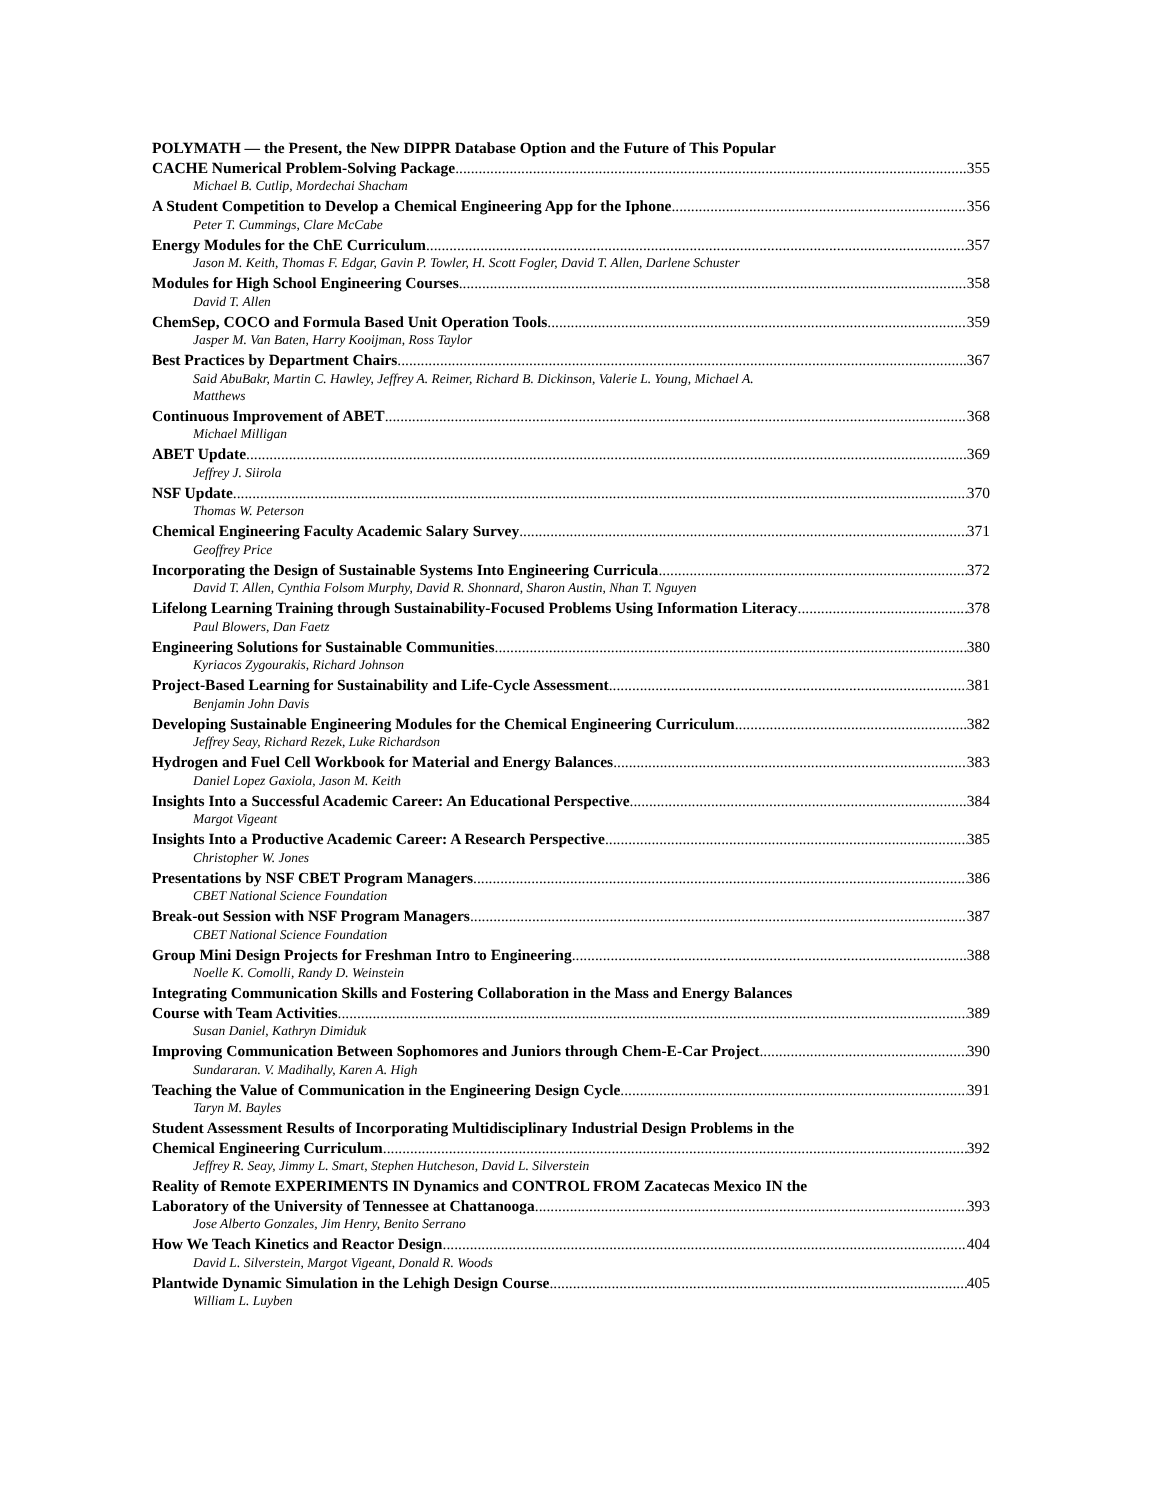POLYMATH — the Present, the New DIPPR Database Option and the Future of This Popular
CACHE Numerical Problem-Solving Package 355
Michael B. Cutlip, Mordechai Shacham
A Student Competition to Develop a Chemical Engineering App for the Iphone 356
Peter T. Cummings, Clare McCabe
Energy Modules for the ChE Curriculum 357
Jason M. Keith, Thomas F. Edgar, Gavin P. Towler, H. Scott Fogler, David T. Allen, Darlene Schuster
Modules for High School Engineering Courses 358
David T. Allen
ChemSep, COCO and Formula Based Unit Operation Tools 359
Jasper M. Van Baten, Harry Kooijman, Ross Taylor
Best Practices by Department Chairs 367
Said AbuBakr, Martin C. Hawley, Jeffrey A. Reimer, Richard B. Dickinson, Valerie L. Young, Michael A.
Matthews
Continuous Improvement of ABET 368
Michael Milligan
ABET Update 369
Jeffrey J. Siirola
NSF Update 370
Thomas W. Peterson
Chemical Engineering Faculty Academic Salary Survey 371
Geoffrey Price
Incorporating the Design of Sustainable Systems Into Engineering Curricula 372
David T. Allen, Cynthia Folsom Murphy, David R. Shonnard, Sharon Austin, Nhan T. Nguyen
Lifelong Learning Training through Sustainability-Focused Problems Using Information Literacy 378
Paul Blowers, Dan Faetz
Engineering Solutions for Sustainable Communities 380
Kyriacos Zygourakis, Richard Johnson
Project-Based Learning for Sustainability and Life-Cycle Assessment 381
Benjamin John Davis
Developing Sustainable Engineering Modules for the Chemical Engineering Curriculum 382
Jeffrey Seay, Richard Rezek, Luke Richardson
Hydrogen and Fuel Cell Workbook for Material and Energy Balances 383
Daniel Lopez Gaxiola, Jason M. Keith
Insights Into a Successful Academic Career: An Educational Perspective 384
Margot Vigeant
Insights Into a Productive Academic Career: A Research Perspective 385
Christopher W. Jones
Presentations by NSF CBET Program Managers 386
CBET National Science Foundation
Break-out Session with NSF Program Managers 387
CBET National Science Foundation
Group Mini Design Projects for Freshman Intro to Engineering 388
Noelle K. Comolli, Randy D. Weinstein
Integrating Communication Skills and Fostering Collaboration in the Mass and Energy Balances
Course with Team Activities 389
Susan Daniel, Kathryn Dimiduk
Improving Communication Between Sophomores and Juniors through Chem-E-Car Project 390
Sundararan. V. Madihally, Karen A. High
Teaching the Value of Communication in the Engineering Design Cycle 391
Taryn M. Bayles
Student Assessment Results of Incorporating Multidisciplinary Industrial Design Problems in the
Chemical Engineering Curriculum 392
Jeffrey R. Seay, Jimmy L. Smart, Stephen Hutcheson, David L. Silverstein
Reality of Remote EXPERIMENTS IN Dynamics and CONTROL FROM Zacatecas Mexico IN the
Laboratory of the University of Tennessee at Chattanooga 393
Jose Alberto Gonzales, Jim Henry, Benito Serrano
How We Teach Kinetics and Reactor Design 404
David L. Silverstein, Margot Vigeant, Donald R. Woods
Plantwide Dynamic Simulation in the Lehigh Design Course 405
William L. Luyben